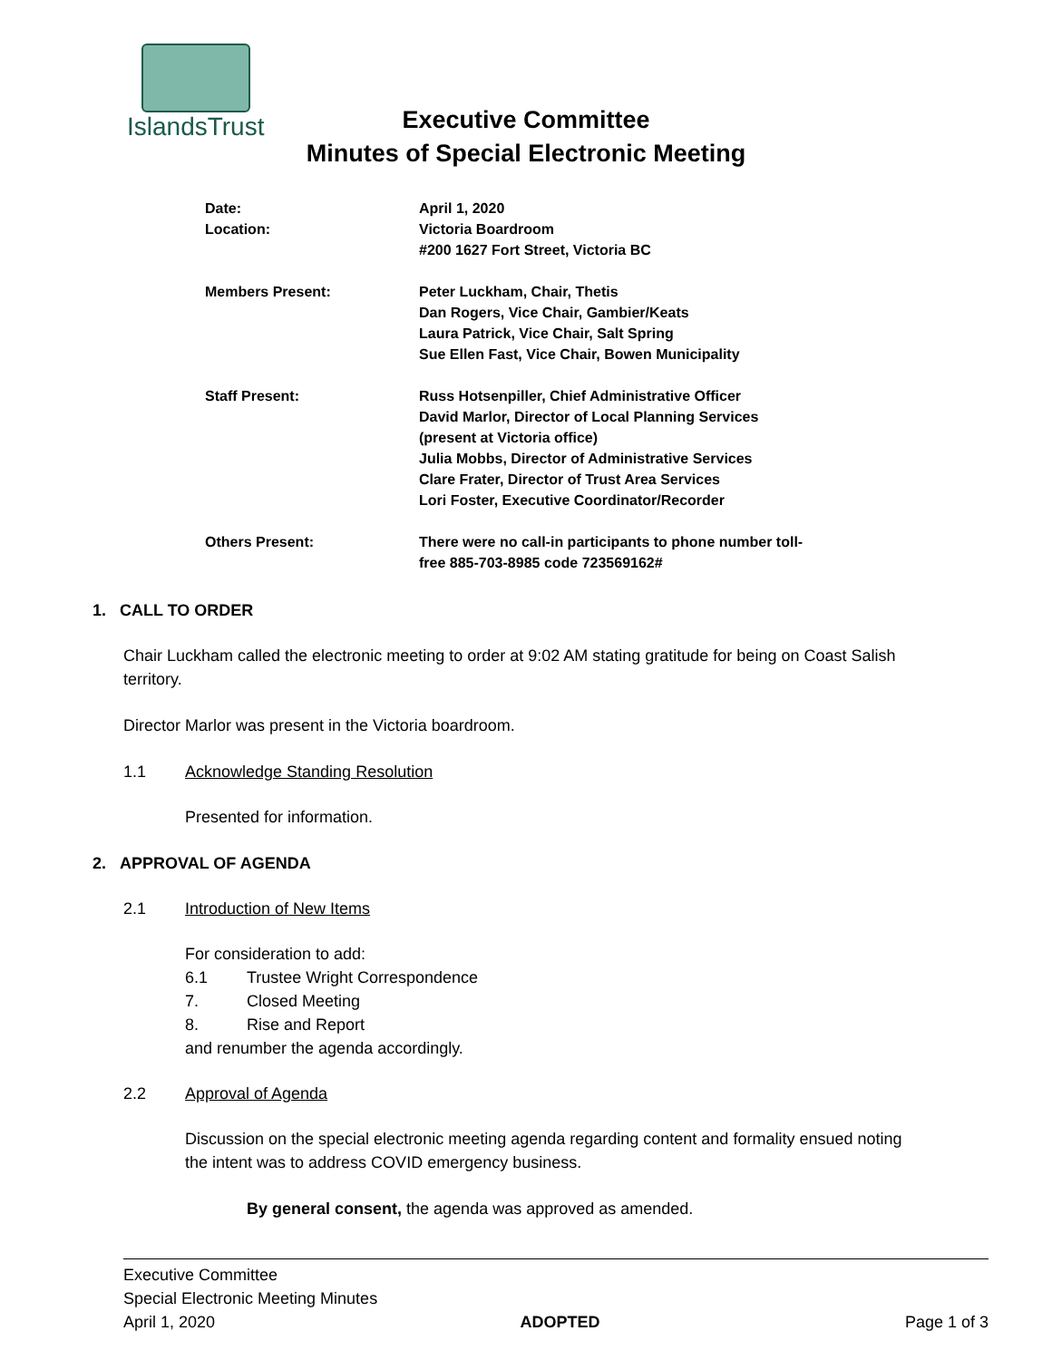IslandsTrust
Executive Committee
Minutes of Special Electronic Meeting
Date: April 1, 2020
Location: Victoria Boardroom
#200 1627 Fort Street, Victoria BC
Members Present: Peter Luckham, Chair, Thetis
Dan Rogers, Vice Chair, Gambier/Keats
Laura Patrick, Vice Chair, Salt Spring
Sue Ellen Fast, Vice Chair, Bowen Municipality
Staff Present: Russ Hotsenpiller, Chief Administrative Officer
David Marlor, Director of Local Planning Services
(present at Victoria office)
Julia Mobbs, Director of Administrative Services
Clare Frater, Director of Trust Area Services
Lori Foster, Executive Coordinator/Recorder
Others Present: There were no call-in participants to phone number toll-
free 885-703-8985 code 723569162#
1. CALL TO ORDER
Chair Luckham called the electronic meeting to order at 9:02 AM stating gratitude for being on Coast Salish territory.
Director Marlor was present in the Victoria boardroom.
1.1 Acknowledge Standing Resolution
Presented for information.
2. APPROVAL OF AGENDA
2.1 Introduction of New Items
For consideration to add:
6.1 Trustee Wright Correspondence
7. Closed Meeting
8. Rise and Report
and renumber the agenda accordingly.
2.2 Approval of Agenda
Discussion on the special electronic meeting agenda regarding content and formality ensued noting the intent was to address COVID emergency business.
By general consent, the agenda was approved as amended.
Executive Committee
Special Electronic Meeting Minutes
April 1, 2020 ADOPTED Page 1 of 3